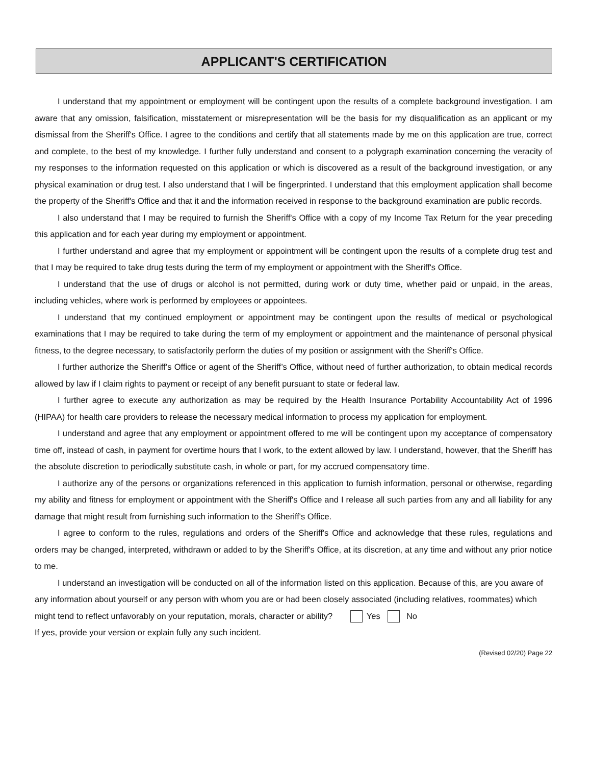APPLICANT'S CERTIFICATION
I understand that my appointment or employment will be contingent upon the results of a complete background investigation. I am aware that any omission, falsification, misstatement or misrepresentation will be the basis for my disqualification as an applicant or my dismissal from the Sheriff's Office. I agree to the conditions and certify that all statements made by me on this application are true, correct and complete, to the best of my knowledge. I further fully understand and consent to a polygraph examination concerning the veracity of my responses to the information requested on this application or which is discovered as a result of the background investigation, or any physical examination or drug test. I also understand that I will be fingerprinted. I understand that this employment application shall become the property of the Sheriff's Office and that it and the information received in response to the background examination are public records.
I also understand that I may be required to furnish the Sheriff's Office with a copy of my Income Tax Return for the year preceding this application and for each year during my employment or appointment.
I further understand and agree that my employment or appointment will be contingent upon the results of a complete drug test and that I may be required to take drug tests during the term of my employment or appointment with the Sheriff's Office.
I understand that the use of drugs or alcohol is not permitted, during work or duty time, whether paid or unpaid, in the areas, including vehicles, where work is performed by employees or appointees.
I understand that my continued employment or appointment may be contingent upon the results of medical or psychological examinations that I may be required to take during the term of my employment or appointment and the maintenance of personal physical fitness, to the degree necessary, to satisfactorily perform the duties of my position or assignment with the Sheriff's Office.
I further authorize the Sheriff’s Office or agent of the Sheriff’s Office, without need of further authorization, to obtain medical records allowed by law if I claim rights to payment or receipt of any benefit pursuant to state or federal law.
I further agree to execute any authorization as may be required by the Health Insurance Portability Accountability Act of 1996 (HIPAA) for health care providers to release the necessary medical information to process my application for employment.
I understand and agree that any employment or appointment offered to me will be contingent upon my acceptance of compensatory time off, instead of cash, in payment for overtime hours that I work, to the extent allowed by law. I understand, however, that the Sheriff has the absolute discretion to periodically substitute cash, in whole or part, for my accrued compensatory time.
I authorize any of the persons or organizations referenced in this application to furnish information, personal or otherwise, regarding my ability and fitness for employment or appointment with the Sheriff's Office and I release all such parties from any and all liability for any damage that might result from furnishing such information to the Sheriff's Office.
I agree to conform to the rules, regulations and orders of the Sheriff's Office and acknowledge that these rules, regulations and orders may be changed, interpreted, withdrawn or added to by the Sheriff's Office, at its discretion, at any time and without any prior notice to me.
I understand an investigation will be conducted on all of the information listed on this application. Because of this, are you aware of any information about yourself or any person with whom you are or had been closely associated (including relatives, roommates) which might tend to reflect unfavorably on your reputation, morals, character or ability? Yes No
If yes, provide your version or explain fully any such incident.
(Revised 02/20) Page 22